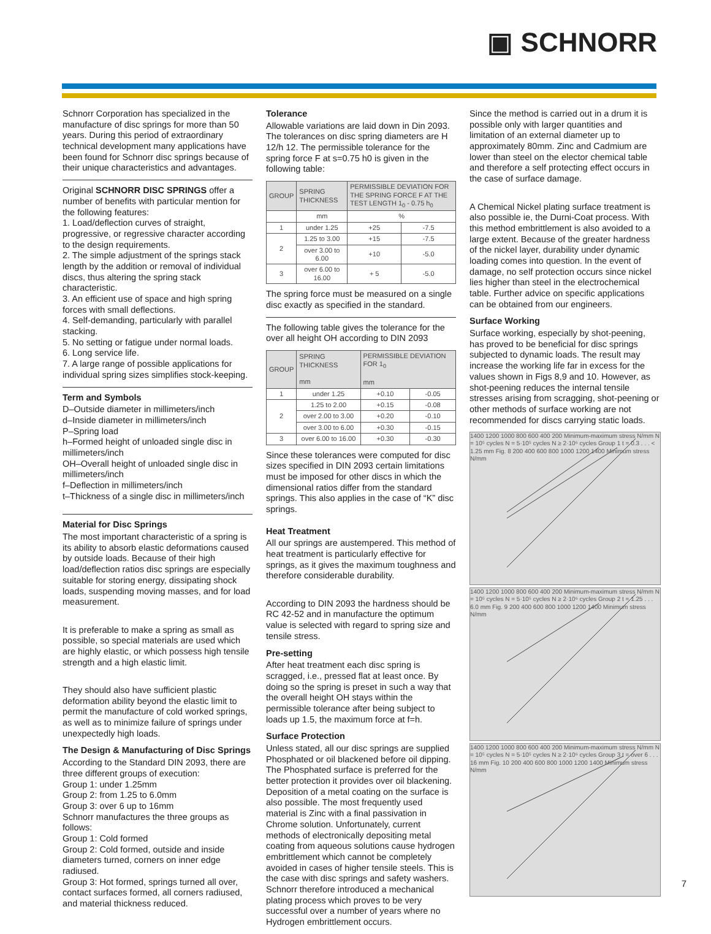▣ SCHNORR
Schnorr Corporation has specialized in the manufacture of disc springs for more than 50 years. During this period of extraordinary technical development many applications have been found for Schnorr disc springs because of their unique characteristics and advantages.
Original SCHNORR DISC SPRINGS offer a number of benefits with particular mention for the following features:
1. Load/deflection curves of straight, progressive, or regressive character according to the design requirements.
2. The simple adjustment of the springs stack length by the addition or removal of individual discs, thus altering the spring stack characteristic.
3. An efficient use of space and high spring forces with small deflections.
4. Self-demanding, particularly with parallel stacking.
5. No setting or fatigue under normal loads.
6. Long service life.
7. A large range of possible applications for individual spring sizes simplifies stock-keeping.
Term and Symbols
D–Outside diameter in millimeters/inch
d–Inside diameter in millimeters/inch
P–Spring load
h–Formed height of unloaded single disc in millimeters/inch
OH–Overall height of unloaded single disc in millimeters/inch
f–Deflection in millimeters/inch
t–Thickness of a single disc in millimeters/inch
Material for Disc Springs
The most important characteristic of a spring is its ability to absorb elastic deformations caused by outside loads. Because of their high load/deflection ratios disc springs are especially suitable for storing energy, dissipating shock loads, suspending moving masses, and for load measurement.
It is preferable to make a spring as small as possible, so special materials are used which are highly elastic, or which possess high tensile strength and a high elastic limit.
They should also have sufficient plastic deformation ability beyond the elastic limit to permit the manufacture of cold worked springs, as well as to minimize failure of springs under unexpectedly high loads.
The Design & Manufacturing of Disc Springs
According to the Standard DIN 2093, there are three different groups of execution:
Group 1: under 1.25mm
Group 2: from 1.25 to 6.0mm
Group 3: over 6 up to 16mm
Schnorr manufactures the three groups as follows:
Group 1: Cold formed
Group 2: Cold formed, outside and inside diameters turned, corners on inner edge radiused.
Group 3: Hot formed, springs turned all over, contact surfaces formed, all corners radiused, and material thickness reduced.
Tolerance
Allowable variations are laid down in Din 2093. The tolerances on disc spring diameters are H 12/h 12. The permissible tolerance for the spring force F at s=0.75 h0 is given in the following table:
| GROUP | SPRING THICKNESS | PERMISSIBLE DEVIATION FOR THE SPRING FORCE F AT THE TEST LENGTH 1<sub>0</sub> - 0.75 h<sub>0</sub> | |
| --- | --- | --- | --- |
| | mm | % | |
| 1 | under 1.25 | +25 | -7.5 |
| 2 | 1.25 to 3.00 | +15 | -7.5 |
| | over 3.00 to 6.00 | +10 | -5.0 |
| 3 | over 6.00 to 16.00 | + 5 | -5.0 |
The spring force must be measured on a single disc exactly as specified in the standard.
The following table gives the tolerance for the over all height OH according to DIN 2093
| GROUP | SPRING THICKNESS mm | PERMISSIBLE DEVIATION FOR 1<sub>0</sub> mm | |
| --- | --- | --- | --- |
| 1 | under 1.25 | +0.10 | -0.05 |
| 2 | 1.25 to 2.00 | +0.15 | -0.08 |
| | over 2.00 to 3.00 | +0.20 | -0.10 |
| | over 3.00 to 6.00 | +0.30 | -0.15 |
| 3 | over 6.00 to 16.00 | +0.30 | -0.30 |
Since these tolerances were computed for disc sizes specified in DIN 2093 certain limitations must be imposed for other discs in which the dimensional ratios differ from the standard springs. This also applies in the case of “K” disc springs.
Heat Treatment
All our springs are austempered. This method of heat treatment is particularly effective for springs, as it gives the maximum toughness and therefore considerable durability.
According to DIN 2093 the hardness should be RC 42-52 and in manufacture the optimum value is selected with regard to spring size and tensile stress.
Pre-setting
After heat treatment each disc spring is scragged, i.e., pressed flat at least once. By doing so the spring is preset in such a way that the overall height OH stays within the permissible tolerance after being subject to loads up 1.5, the maximum force at f=h.
Surface Protection
Unless stated, all our disc springs are supplied Phosphated or oil blackened before oil dipping. The Phosphated surface is preferred for the better protection it provides over oil blackening. Deposition of a metal coating on the surface is also possible. The most frequently used material is Zinc with a final passivation in Chrome solution. Unfortunately, current methods of electronically depositing metal coating from aqueous solutions cause hydrogen embrittlement which cannot be completely avoided in cases of higher tensile steels. This is the case with disc springs and safety washers. Schnorr therefore introduced a mechanical plating process which proves to be very successful over a number of years where no Hydrogen embrittlement occurs.
Since the method is carried out in a drum it is possible only with larger quantities and limitation of an external diameter up to approximately 80mm. Zinc and Cadmium are lower than steel on the elector chemical table and therefore a self protecting effect occurs in the case of surface damage.
A Chemical Nickel plating surface treatment is also possible ie, the Durni-Coat process. With this method embrittlement is also avoided to a large extent. Because of the greater hardness of the nickel layer, durability under dynamic loading comes into question. In the event of damage, no self protection occurs since nickel lies higher than steel in the electrochemical table. Further advice on specific applications can be obtained from our engineers.
Surface Working
Surface working, especially by shot-peening, has proved to be beneficial for disc springs subjected to dynamic loads. The result may increase the working life far in excess for the values shown in Figs 8,9 and 10. However, as shot-peening reduces the internal tensile stresses arising from scragging, shot-peening or other methods of surface working are not recommended for discs carrying static loads.
1400 1200 1000 800 600 400 200 Minimum-maximum stress N/mm N = 10⁵ cycles N = 5·10⁵ cycles N ≥ 2·10⁶ cycles Group 1 t = 0.3 . . . < 1.25 mm Fig. 8 200 400 600 800 1000 1200 1400 Minimum stress N/mm
1400 1200 1000 800 600 400 200 Minimum-maximum stress N/mm N = 10⁵ cycles N = 5·10⁵ cycles N ≥ 2·10⁶ cycles Group 2 t = 1.25 . . . 6.0 mm Fig. 9 200 400 600 800 1000 1200 1400 Minimum stress N/mm
1400 1200 1000 800 600 400 200 Minimum-maximum stress N/mm N = 10⁵ cycles N = 5·10⁵ cycles N ≥ 2·10⁶ cycles Group 3 t = over 6 . . . 16 mm Fig. 10 200 400 600 800 1000 1200 1400 Minimum stress N/mm
7